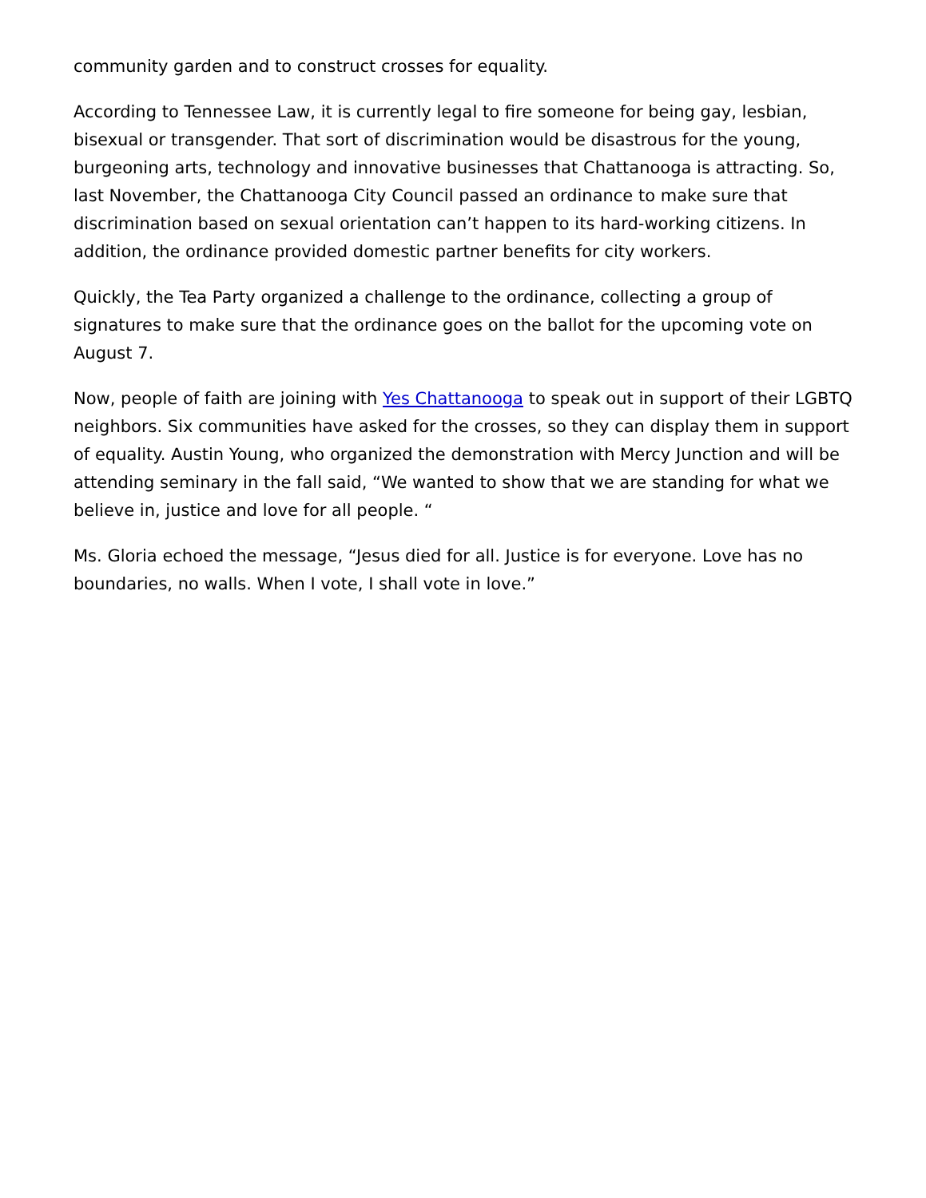community garden and to construct crosses for equality.
According to Tennessee Law, it is currently legal to fire someone for being gay, lesbian, bisexual or transgender. That sort of discrimination would be disastrous for the young, burgeoning arts, technology and innovative businesses that Chattanooga is attracting. So, last November, the Chattanooga City Council passed an ordinance to make sure that discrimination based on sexual orientation can’t happen to its hard-working citizens. In addition, the ordinance provided domestic partner benefits for city workers.
Quickly, the Tea Party organized a challenge to the ordinance, collecting a group of signatures to make sure that the ordinance goes on the ballot for the upcoming vote on August 7.
Now, people of faith are joining with Yes Chattanooga to speak out in support of their LGBTQ neighbors. Six communities have asked for the crosses, so they can display them in support of equality. Austin Young, who organized the demonstration with Mercy Junction and will be attending seminary in the fall said, “We wanted to show that we are standing for what we believe in, justice and love for all people. “
Ms. Gloria echoed the message, “Jesus died for all. Justice is for everyone. Love has no boundaries, no walls. When I vote, I shall vote in love.”